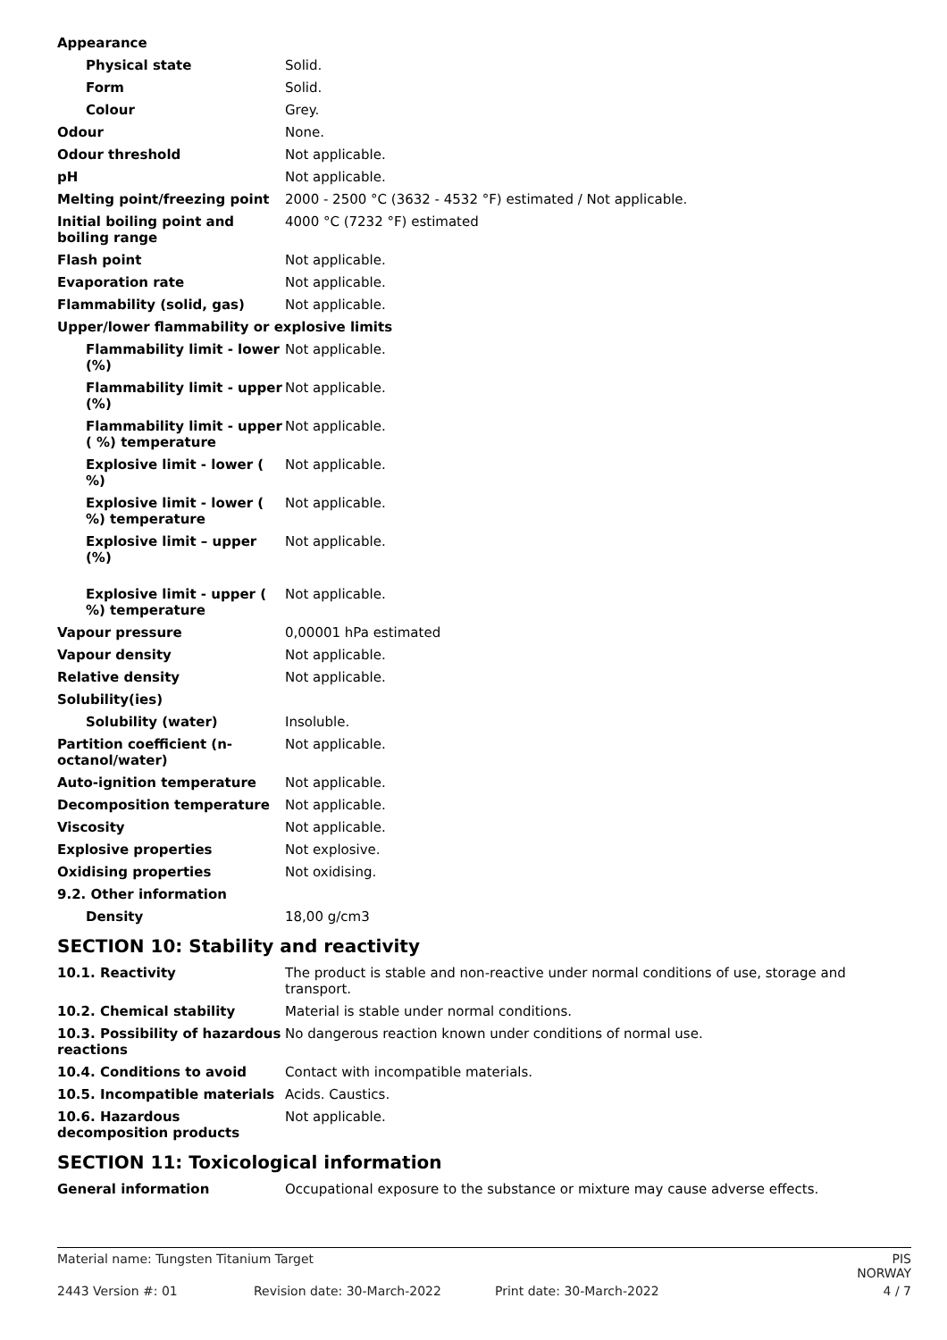| Appearance | |
| Physical state | Solid. |
| Form | Solid. |
| Colour | Grey. |
| Odour | None. |
| Odour threshold | Not applicable. |
| pH | Not applicable. |
| Melting point/freezing point | 2000 - 2500 °C (3632 - 4532 °F) estimated / Not applicable. |
| Initial boiling point and boiling range | 4000 °C (7232 °F) estimated |
| Flash point | Not applicable. |
| Evaporation rate | Not applicable. |
| Flammability (solid, gas) | Not applicable. |
| Upper/lower flammability or explosive limits | |
| Flammability limit - lower (%) | Not applicable. |
| Flammability limit - upper (%) | Not applicable. |
| Flammability limit - upper ( %) temperature | Not applicable. |
| Explosive limit - lower ( %) | Not applicable. |
| Explosive limit - lower ( %) temperature | Not applicable. |
| Explosive limit – upper (%) | Not applicable. |
| Explosive limit - upper ( %) temperature | Not applicable. |
| Vapour pressure | 0,00001 hPa estimated |
| Vapour density | Not applicable. |
| Relative density | Not applicable. |
| Solubility(ies) | |
| Solubility (water) | Insoluble. |
| Partition coefficient (n-octanol/water) | Not applicable. |
| Auto-ignition temperature | Not applicable. |
| Decomposition temperature | Not applicable. |
| Viscosity | Not applicable. |
| Explosive properties | Not explosive. |
| Oxidising properties | Not oxidising. |
| 9.2. Other information | |
| Density | 18,00 g/cm3 |
SECTION 10: Stability and reactivity
| 10.1. Reactivity | The product is stable and non-reactive under normal conditions of use, storage and transport. |
| 10.2. Chemical stability | Material is stable under normal conditions. |
| 10.3. Possibility of hazardous reactions | No dangerous reaction known under conditions of normal use. |
| 10.4. Conditions to avoid | Contact with incompatible materials. |
| 10.5. Incompatible materials | Acids. Caustics. |
| 10.6. Hazardous decomposition products | Not applicable. |
SECTION 11: Toxicological information
| General information | Occupational exposure to the substance or mixture may cause adverse effects. |
Material name: Tungsten Titanium Target
PIS NORWAY
2443 Version #: 01
Revision date: 30-March-2022
Print date: 30-March-2022
4 / 7